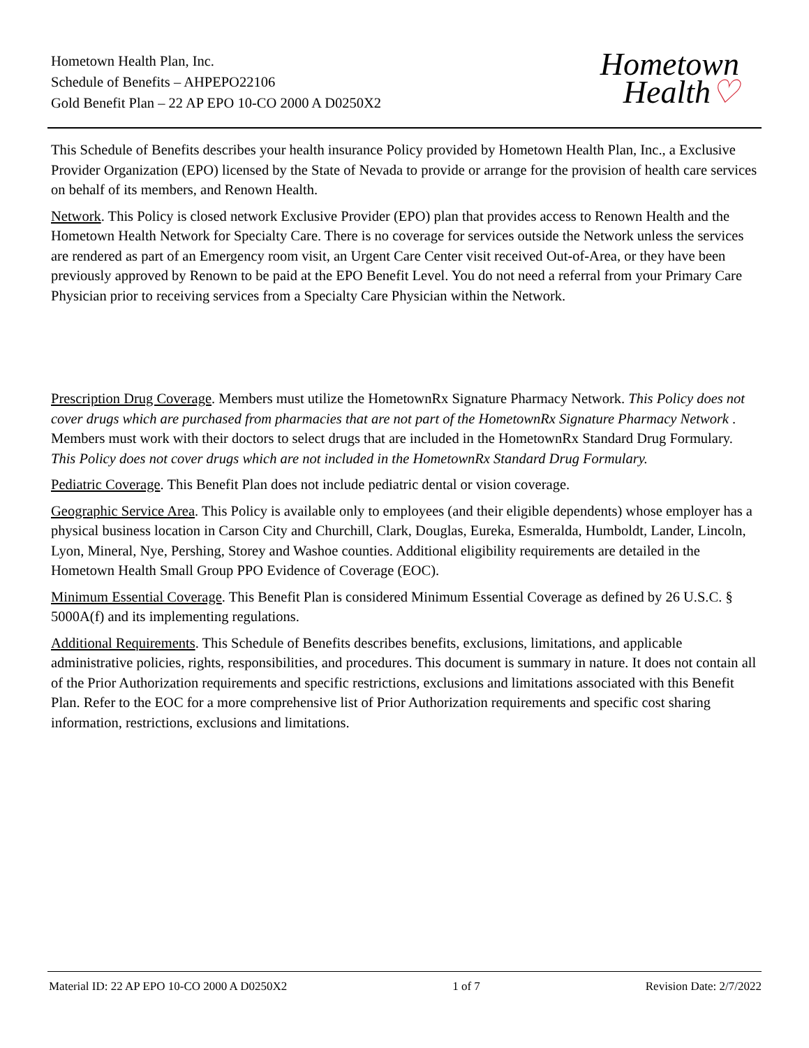Hometown Health Plan, Inc.
Schedule of Benefits – AHPEPO22106
Gold Benefit Plan – 22 AP EPO 10-CO 2000 A D0250X2
Hometown
Health♡
This Schedule of Benefits describes your health insurance Policy provided by Hometown Health Plan, Inc., a Exclusive Provider Organization (EPO) licensed by the State of Nevada to provide or arrange for the provision of health care services on behalf of its members, and Renown Health.
Network. This Policy is closed network Exclusive Provider (EPO) plan that provides access to Renown Health and the Hometown Health Network for Specialty Care. There is no coverage for services outside the Network unless the services are rendered as part of an Emergency room visit, an Urgent Care Center visit received Out-of-Area, or they have been previously approved by Renown to be paid at the EPO Benefit Level. You do not need a referral from your Primary Care Physician prior to receiving services from a Specialty Care Physician within the Network.
Prescription Drug Coverage. Members must utilize the HometownRx Signature Pharmacy Network. This Policy does not cover drugs which are purchased from pharmacies that are not part of the HometownRx Signature Pharmacy Network . Members must work with their doctors to select drugs that are included in the HometownRx Standard Drug Formulary. This Policy does not cover drugs which are not included in the HometownRx Standard Drug Formulary.
Pediatric Coverage. This Benefit Plan does not include pediatric dental or vision coverage.
Geographic Service Area. This Policy is available only to employees (and their eligible dependents) whose employer has a physical business location in Carson City and Churchill, Clark, Douglas, Eureka, Esmeralda, Humboldt, Lander, Lincoln, Lyon, Mineral, Nye, Pershing, Storey and Washoe counties. Additional eligibility requirements are detailed in the Hometown Health Small Group PPO Evidence of Coverage (EOC).
Minimum Essential Coverage. This Benefit Plan is considered Minimum Essential Coverage as defined by 26 U.S.C. § 5000A(f) and its implementing regulations.
Additional Requirements. This Schedule of Benefits describes benefits, exclusions, limitations, and applicable administrative policies, rights, responsibilities, and procedures. This document is summary in nature. It does not contain all of the Prior Authorization requirements and specific restrictions, exclusions and limitations associated with this Benefit Plan. Refer to the EOC for a more comprehensive list of Prior Authorization requirements and specific cost sharing information, restrictions, exclusions and limitations.
Material ID: 22 AP EPO 10-CO 2000 A D0250X2 1 of 7 Revision Date: 2/7/2022